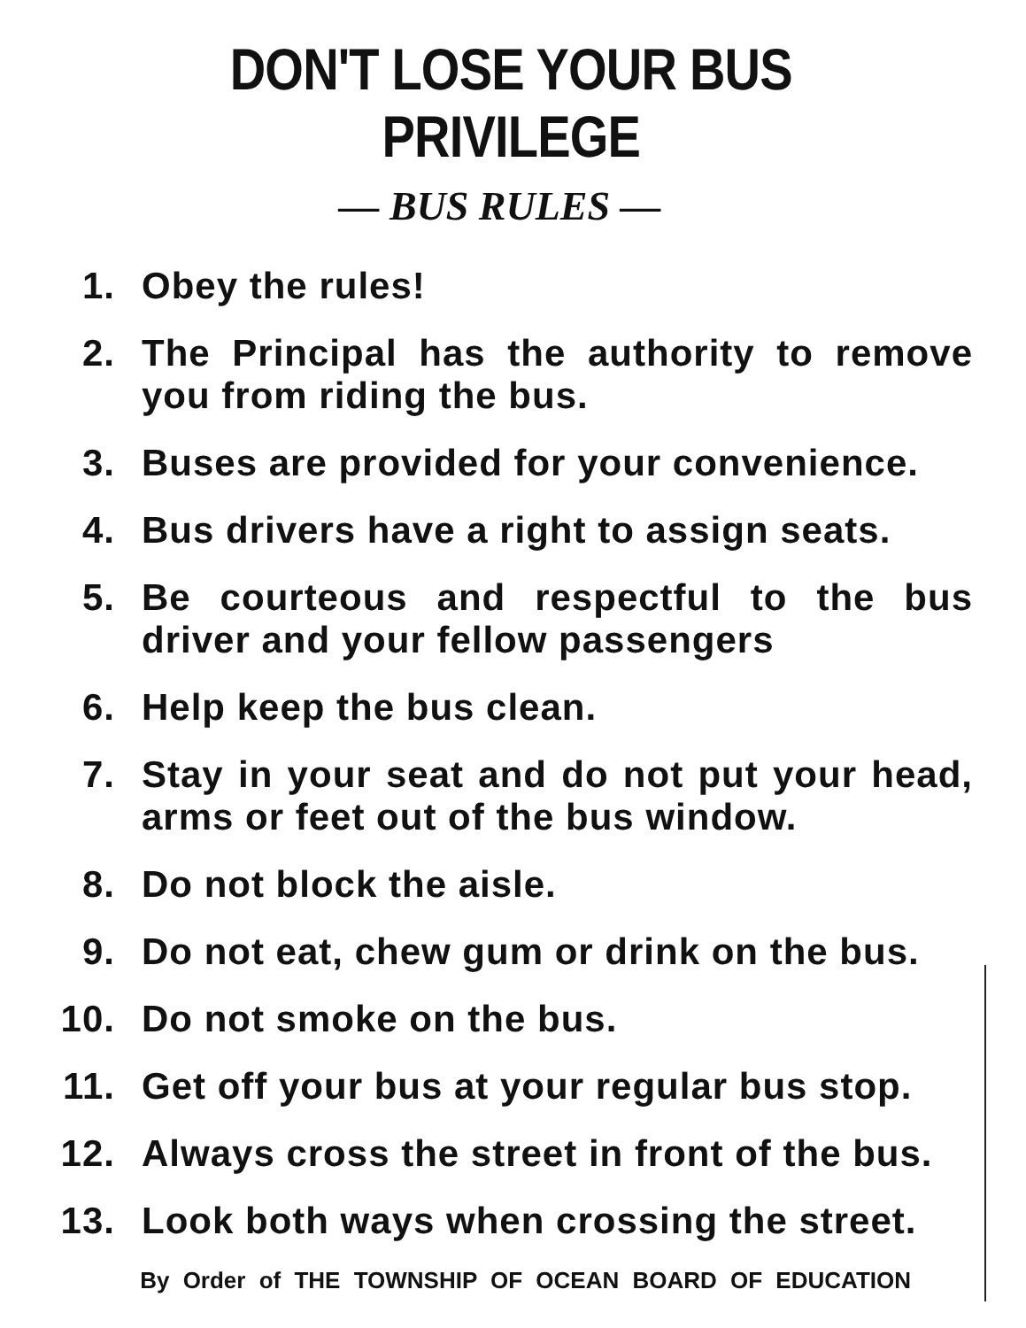DON'T LOSE YOUR BUS PRIVILEGE
— BUS RULES —
1. Obey the rules!
2. The Principal has the authority to remove you from riding the bus.
3. Buses are provided for your convenience.
4. Bus drivers have a right to assign seats.
5. Be courteous and respectful to the bus driver and your fellow passengers
6. Help keep the bus clean.
7. Stay in your seat and do not put your head, arms or feet out of the bus window.
8. Do not block the aisle.
9. Do not eat, chew gum or drink on the bus.
10. Do not smoke on the bus.
11. Get off your bus at your regular bus stop.
12. Always cross the street in front of the bus.
13. Look both ways when crossing the street.
By Order of THE TOWNSHIP OF OCEAN BOARD OF EDUCATION